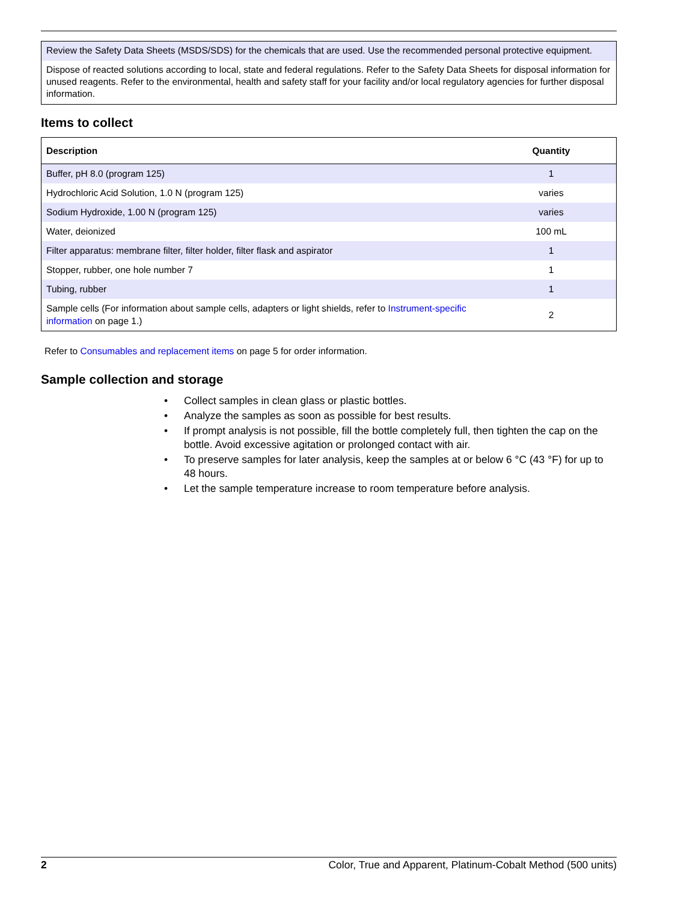Review the Safety Data Sheets (MSDS/SDS) for the chemicals that are used. Use the recommended personal protective equipment.
Dispose of reacted solutions according to local, state and federal regulations. Refer to the Safety Data Sheets for disposal information for unused reagents. Refer to the environmental, health and safety staff for your facility and/or local regulatory agencies for further disposal information.
Items to collect
| Description | Quantity |
| --- | --- |
| Buffer, pH 8.0 (program 125) | 1 |
| Hydrochloric Acid Solution, 1.0 N (program 125) | varies |
| Sodium Hydroxide, 1.00 N (program 125) | varies |
| Water, deionized | 100 mL |
| Filter apparatus: membrane filter, filter holder, filter flask and aspirator | 1 |
| Stopper, rubber, one hole number 7 | 1 |
| Tubing, rubber | 1 |
| Sample cells (For information about sample cells, adapters or light shields, refer to Instrument-specific information on page 1.) | 2 |
Refer to Consumables and replacement items on page 5 for order information.
Sample collection and storage
• Collect samples in clean glass or plastic bottles.
• Analyze the samples as soon as possible for best results.
• If prompt analysis is not possible, fill the bottle completely full, then tighten the cap on the bottle. Avoid excessive agitation or prolonged contact with air.
• To preserve samples for later analysis, keep the samples at or below 6 °C (43 °F) for up to 48 hours.
• Let the sample temperature increase to room temperature before analysis.
2 Color, True and Apparent, Platinum-Cobalt Method (500 units)